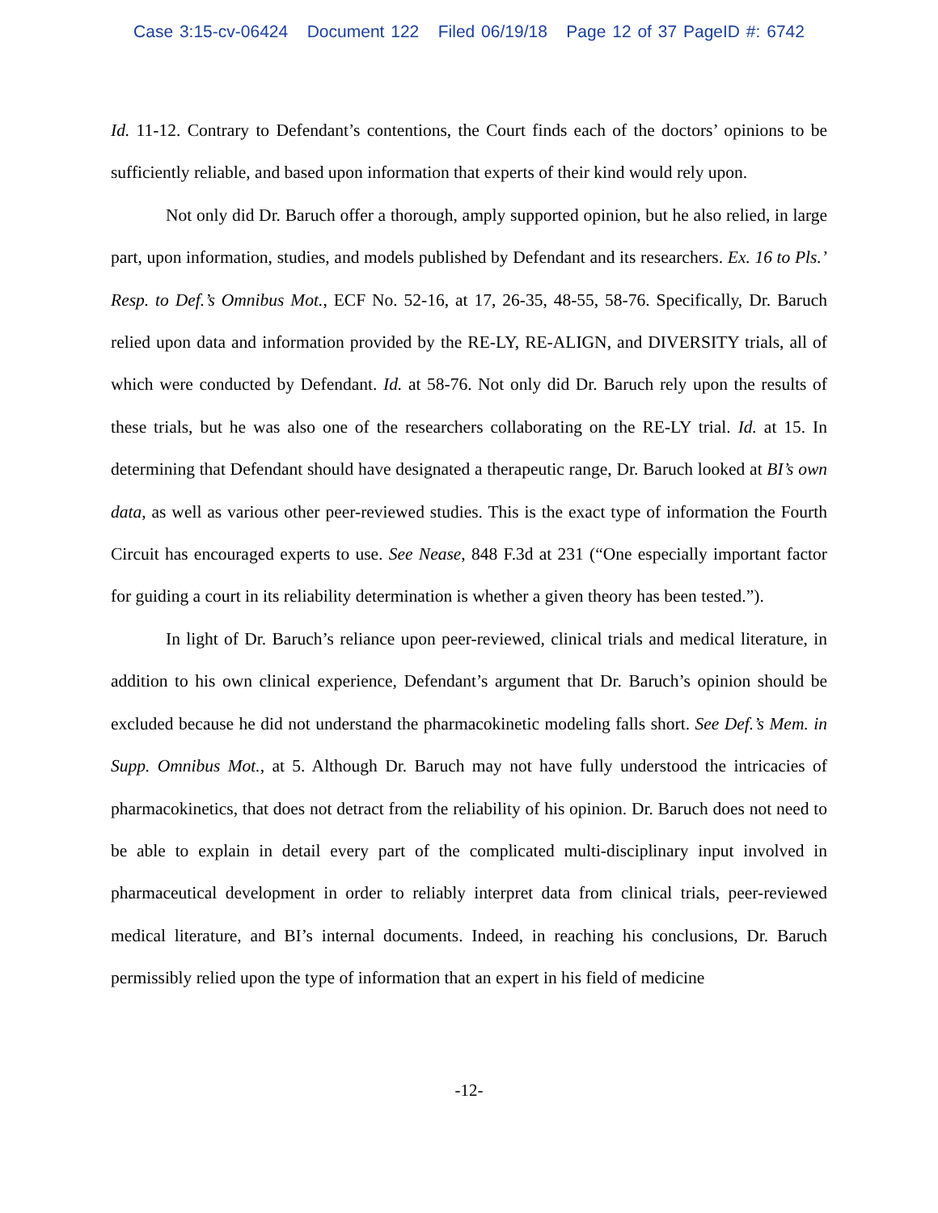Case 3:15-cv-06424 Document 122 Filed 06/19/18 Page 12 of 37 PageID #: 6742
Id. 11-12. Contrary to Defendant’s contentions, the Court finds each of the doctors’ opinions to be sufficiently reliable, and based upon information that experts of their kind would rely upon.
Not only did Dr. Baruch offer a thorough, amply supported opinion, but he also relied, in large part, upon information, studies, and models published by Defendant and its researchers. Ex. 16 to Pls.’ Resp. to Def.’s Omnibus Mot., ECF No. 52-16, at 17, 26-35, 48-55, 58-76. Specifically, Dr. Baruch relied upon data and information provided by the RE-LY, RE-ALIGN, and DIVERSITY trials, all of which were conducted by Defendant. Id. at 58-76. Not only did Dr. Baruch rely upon the results of these trials, but he was also one of the researchers collaborating on the RE-LY trial. Id. at 15. In determining that Defendant should have designated a therapeutic range, Dr. Baruch looked at BI’s own data, as well as various other peer-reviewed studies. This is the exact type of information the Fourth Circuit has encouraged experts to use. See Nease, 848 F.3d at 231 (“One especially important factor for guiding a court in its reliability determination is whether a given theory has been tested.”).
In light of Dr. Baruch’s reliance upon peer-reviewed, clinical trials and medical literature, in addition to his own clinical experience, Defendant’s argument that Dr. Baruch’s opinion should be excluded because he did not understand the pharmacokinetic modeling falls short. See Def.’s Mem. in Supp. Omnibus Mot., at 5. Although Dr. Baruch may not have fully understood the intricacies of pharmacokinetics, that does not detract from the reliability of his opinion. Dr. Baruch does not need to be able to explain in detail every part of the complicated multi-disciplinary input involved in pharmaceutical development in order to reliably interpret data from clinical trials, peer-reviewed medical literature, and BI’s internal documents. Indeed, in reaching his conclusions, Dr. Baruch permissibly relied upon the type of information that an expert in his field of medicine
-12-